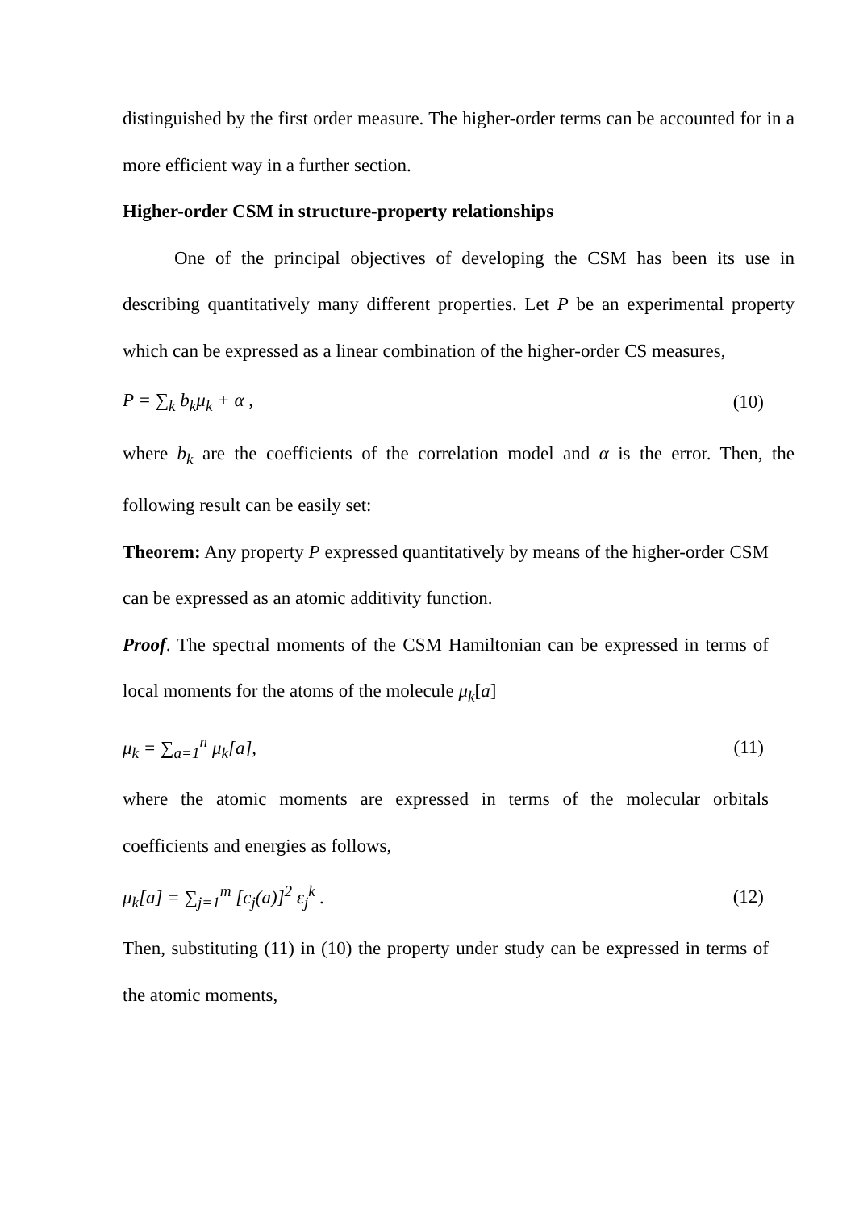distinguished by the first order measure. The higher-order terms can be accounted for in a more efficient way in a further section.
Higher-order CSM in structure-property relationships
One of the principal objectives of developing the CSM has been its use in describing quantitatively many different properties. Let P be an experimental property which can be expressed as a linear combination of the higher-order CS measures,
P = ∑<sub>k</sub> b<sub>k</sub>μ<sub>k</sub> + α , (10)
where b<sub>k</sub> are the coefficients of the correlation model and α is the error. Then, the following result can be easily set:
Theorem: Any property P expressed quantitatively by means of the higher-order CSM can be expressed as an atomic additivity function.
Proof. The spectral moments of the CSM Hamiltonian can be expressed in terms of local moments for the atoms of the molecule μ<sub>k</sub>[a]
μ<sub>k</sub> = ∑<sub>a=1</sub><sup>n</sup> μ<sub>k</sub>[a], (11)
where the atomic moments are expressed in terms of the molecular orbitals coefficients and energies as follows,
μ<sub>k</sub>[a] = ∑<sub>j=1</sub><sup>m</sup> [c<sub>j</sub>(a)]<sup>2</sup> ε<sub>j</sub><sup>k</sup> . (12)
Then, substituting (11) in (10) the property under study can be expressed in terms of the atomic moments,